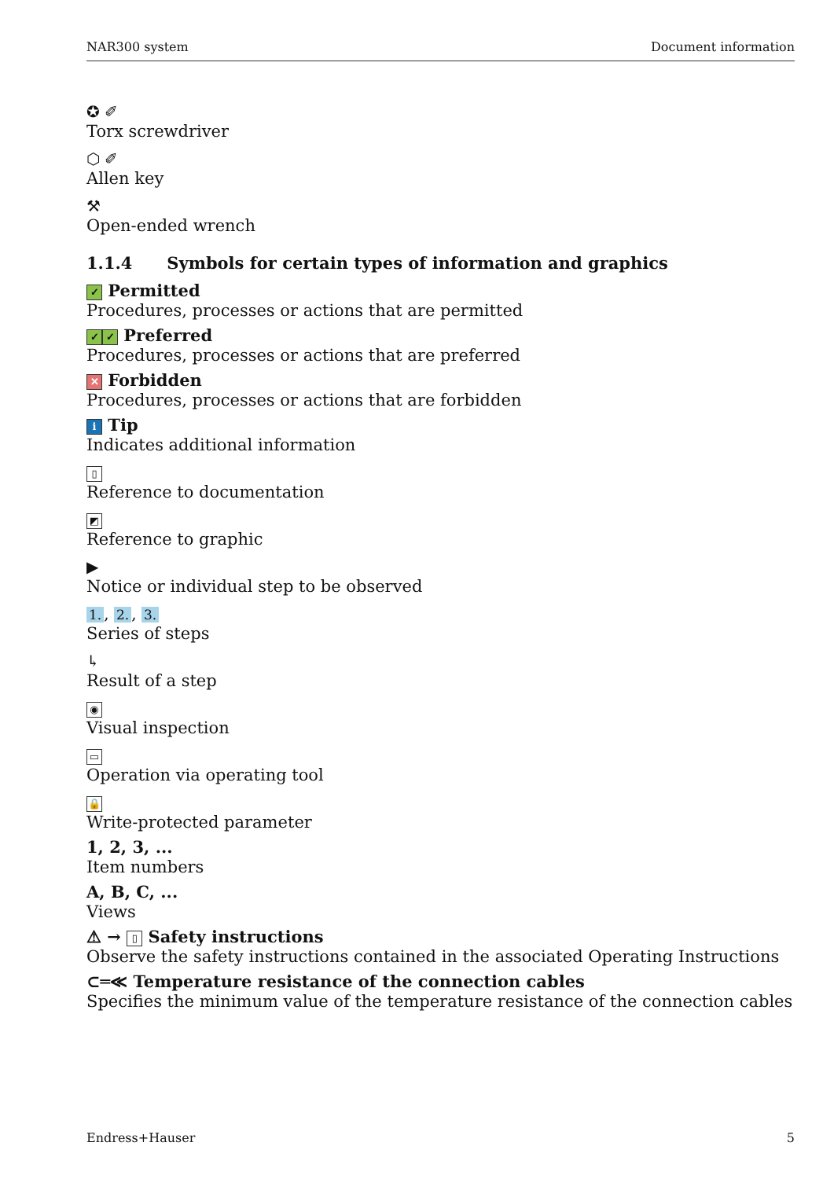NAR300 system Document information
✪ ✐
Torx screwdriver
⬡ ✐
Allen key
⚒
Open-ended wrench
1.1.4 Symbols for certain types of information and graphics
✓ Permitted
Procedures, processes or actions that are permitted
✓ ✓ Preferred
Procedures, processes or actions that are preferred
✕ Forbidden
Procedures, processes or actions that are forbidden
i Tip
Indicates additional information
▯
Reference to documentation
◩
Reference to graphic
▶
Notice or individual step to be observed
1., 2., 3.
Series of steps
↳
Result of a step
◉
Visual inspection
▭
Operation via operating tool
🔒
Write-protected parameter
1, 2, 3, ...
Item numbers
A, B, C, ...
Views
⚠ → ▯ Safety instructions
Observe the safety instructions contained in the associated Operating Instructions
⊂═≪ Temperature resistance of the connection cables
Specifies the minimum value of the temperature resistance of the connection cables
Endress+Hauser 5